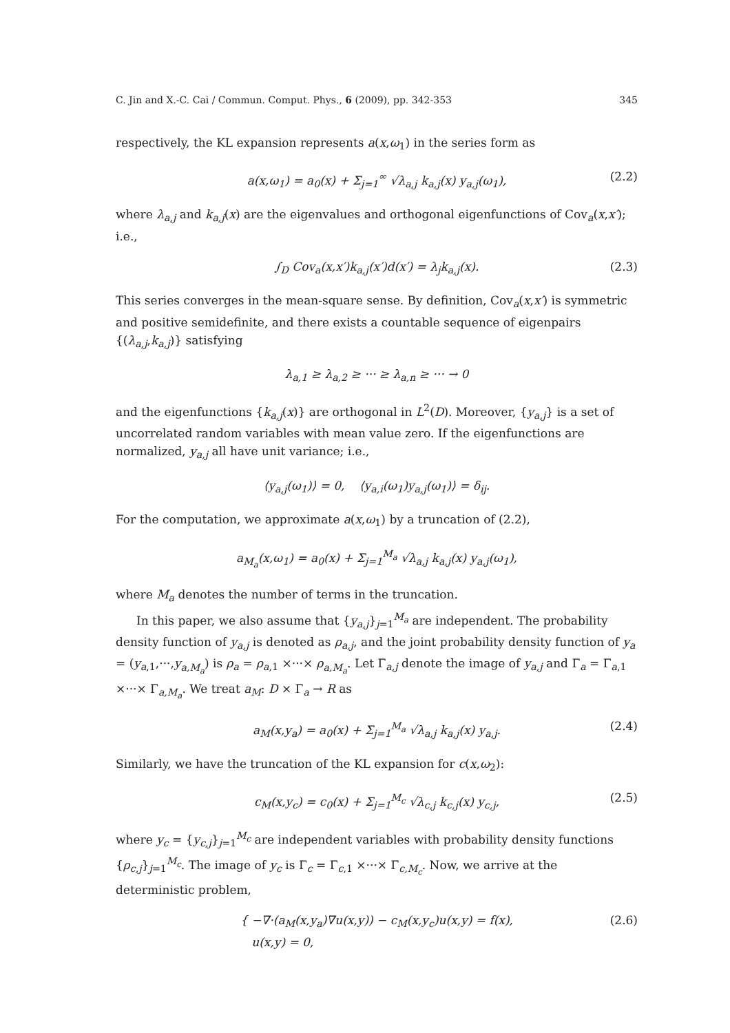C. Jin and X.-C. Cai / Commun. Comput. Phys., 6 (2009), pp. 342-353 345
respectively, the KL expansion represents a(x,ω<sub>1</sub>) in the series form as
a(x,ω<sub>1</sub>) = a<sub>0</sub>(x) + Σ<sub>j=1</sub><sup>∞</sup> √λ<sub>a,j</sub> k<sub>a,j</sub>(x) y<sub>a,j</sub>(ω<sub>1</sub>), (2.2)
where λ<sub>a,j</sub> and k<sub>a,j</sub>(x) are the eigenvalues and orthogonal eigenfunctions of Cov<sub>a</sub>(x,x′); i.e.,
∫<sub>D</sub> Cov<sub>a</sub>(x,x′)k<sub>a,j</sub>(x′)d(x′) = λ<sub>j</sub>k<sub>a,j</sub>(x). (2.3)
This series converges in the mean-square sense. By definition, Cov<sub>a</sub>(x,x′) is symmetric and positive semidefinite, and there exists a countable sequence of eigenpairs {(λ<sub>a,j</sub>,k<sub>a,j</sub>)} satisfying
λ<sub>a,1</sub> ≥ λ<sub>a,2</sub> ≥ ··· ≥ λ<sub>a,n</sub> ≥ ··· → 0
and the eigenfunctions {k<sub>a,j</sub>(x)} are orthogonal in L<sup>2</sup>(D). Moreover, {y<sub>a,j</sub>} is a set of uncorrelated random variables with mean value zero. If the eigenfunctions are normalized, y<sub>a,j</sub> all have unit variance; i.e.,
⟨y<sub>a,j</sub>(ω<sub>1</sub>)⟩ = 0, ⟨y<sub>a,i</sub>(ω<sub>1</sub>)y<sub>a,j</sub>(ω<sub>1</sub>)⟩ = δ<sub>ij</sub>.
For the computation, we approximate a(x,ω<sub>1</sub>) by a truncation of (2.2),
a<sub>M<sub>a</sub></sub>(x,ω<sub>1</sub>) = a<sub>0</sub>(x) + Σ<sub>j=1</sub><sup>M<sub>a</sub></sup> √λ<sub>a,j</sub> k<sub>a,j</sub>(x) y<sub>a,j</sub>(ω<sub>1</sub>),
where M<sub>a</sub> denotes the number of terms in the truncation.
In this paper, we also assume that {y<sub>a,j</sub>}<sub>j=1</sub><sup>M<sub>a</sub></sup> are independent. The probability density function of y<sub>a,j</sub> is denoted as ρ<sub>a,j</sub>, and the joint probability density function of y<sub>a</sub> = (y<sub>a,1</sub>,···,y<sub>a,M<sub>a</sub></sub>) is ρ<sub>a</sub> = ρ<sub>a,1</sub> ×···× ρ<sub>a,M<sub>a</sub></sub>. Let Γ<sub>a,j</sub> denote the image of y<sub>a,j</sub> and Γ<sub>a</sub> = Γ<sub>a,1</sub> ×···× Γ<sub>a,M<sub>a</sub></sub>. We treat a<sub>M</sub>: D × Γ<sub>a</sub> → R as
a<sub>M</sub>(x,y<sub>a</sub>) = a<sub>0</sub>(x) + Σ<sub>j=1</sub><sup>M<sub>a</sub></sup> √λ<sub>a,j</sub> k<sub>a,j</sub>(x) y<sub>a,j</sub>. (2.4)
Similarly, we have the truncation of the KL expansion for c(x,ω<sub>2</sub>):
c<sub>M</sub>(x,y<sub>c</sub>) = c<sub>0</sub>(x) + Σ<sub>j=1</sub><sup>M<sub>c</sub></sup> √λ<sub>c,j</sub> k<sub>c,j</sub>(x) y<sub>c,j</sub>, (2.5)
where y<sub>c</sub> = {y<sub>c,j</sub>}<sub>j=1</sub><sup>M<sub>c</sub></sup> are independent variables with probability density functions {ρ<sub>c,j</sub>}<sub>j=1</sub><sup>M<sub>c</sub></sup>. The image of y<sub>c</sub> is Γ<sub>c</sub> = Γ<sub>c,1</sub> ×···× Γ<sub>c,M<sub>c</sub></sub>. Now, we arrive at the deterministic problem,
{ −∇·(a<sub>M</sub>(x,y<sub>a</sub>)∇u(x,y)) − c<sub>M</sub>(x,y<sub>c</sub>)u(x,y) = f(x),
u(x,y) = 0, (2.6)